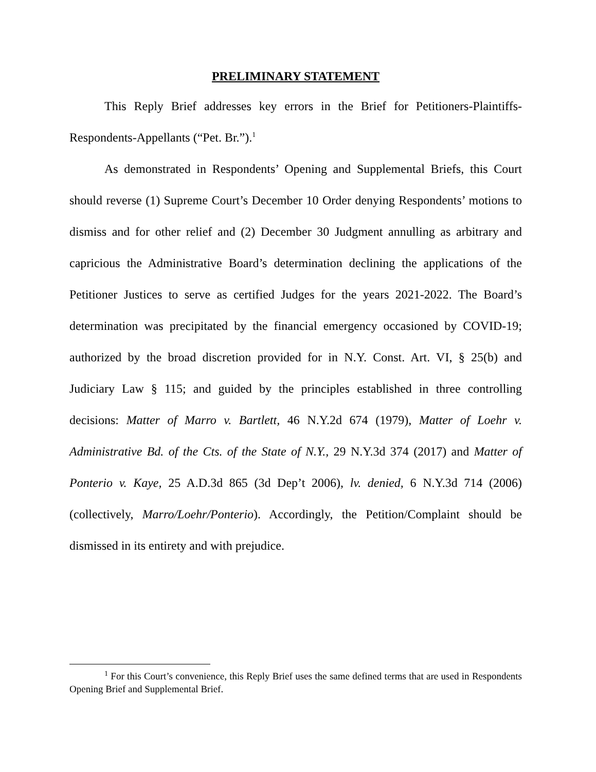PRELIMINARY STATEMENT
This Reply Brief addresses key errors in the Brief for Petitioners-Plaintiffs-Respondents-Appellants (“Pet. Br.”).<sup>1</sup>
As demonstrated in Respondents’ Opening and Supplemental Briefs, this Court should reverse (1) Supreme Court’s December 10 Order denying Respondents’ motions to dismiss and for other relief and (2) December 30 Judgment annulling as arbitrary and capricious the Administrative Board’s determination declining the applications of the Petitioner Justices to serve as certified Judges for the years 2021-2022. The Board’s determination was precipitated by the financial emergency occasioned by COVID-19; authorized by the broad discretion provided for in N.Y. Const. Art. VI, § 25(b) and Judiciary Law § 115; and guided by the principles established in three controlling decisions: Matter of Marro v. Bartlett, 46 N.Y.2d 674 (1979), Matter of Loehr v. Administrative Bd. of the Cts. of the State of N.Y., 29 N.Y.3d 374 (2017) and Matter of Ponterio v. Kaye, 25 A.D.3d 865 (3d Dep’t 2006), lv. denied, 6 N.Y.3d 714 (2006) (collectively, Marro/Loehr/Ponterio). Accordingly, the Petition/Complaint should be dismissed in its entirety and with prejudice.
<sup>1</sup> For this Court’s convenience, this Reply Brief uses the same defined terms that are used in Respondents Opening Brief and Supplemental Brief.